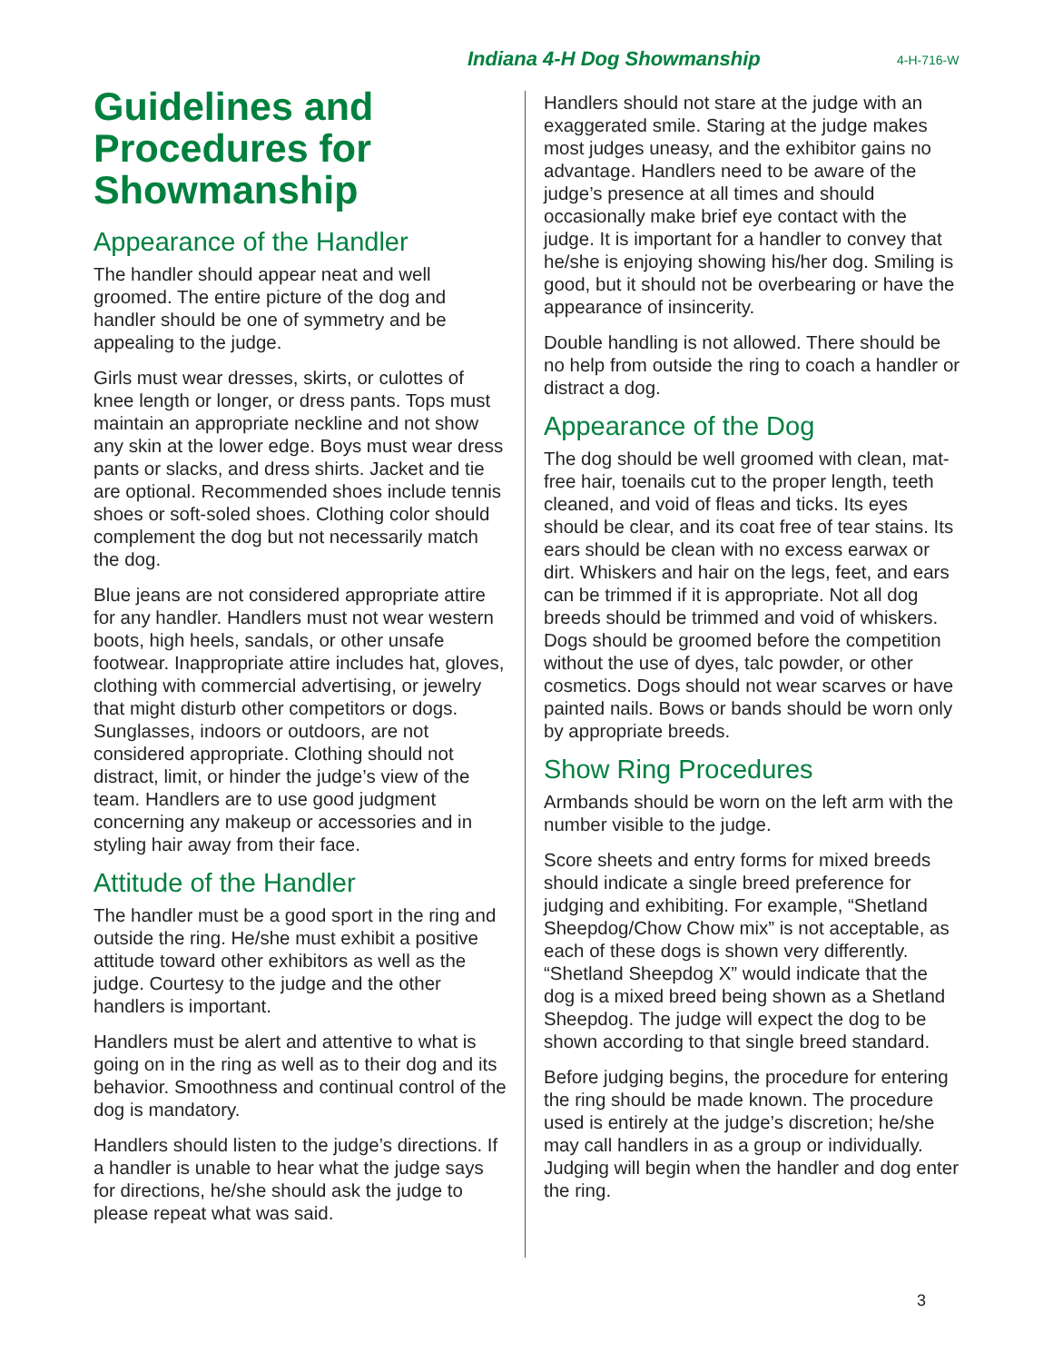Indiana 4-H Dog Showmanship 4-H-716-W
Guidelines and Procedures for Showmanship
Appearance of the Handler
The handler should appear neat and well groomed. The entire picture of the dog and handler should be one of symmetry and be appealing to the judge.
Girls must wear dresses, skirts, or culottes of knee length or longer, or dress pants. Tops must maintain an appropriate neckline and not show any skin at the lower edge. Boys must wear dress pants or slacks, and dress shirts. Jacket and tie are optional. Recommended shoes include tennis shoes or soft-soled shoes. Clothing color should complement the dog but not necessarily match the dog.
Blue jeans are not considered appropriate attire for any handler. Handlers must not wear western boots, high heels, sandals, or other unsafe footwear. Inappropriate attire includes hat, gloves, clothing with commercial advertising, or jewelry that might disturb other competitors or dogs. Sunglasses, indoors or outdoors, are not considered appropriate. Clothing should not distract, limit, or hinder the judge’s view of the team. Handlers are to use good judgment concerning any makeup or accessories and in styling hair away from their face.
Attitude of the Handler
The handler must be a good sport in the ring and outside the ring. He/she must exhibit a positive attitude toward other exhibitors as well as the judge. Courtesy to the judge and the other handlers is important.
Handlers must be alert and attentive to what is going on in the ring as well as to their dog and its behavior. Smoothness and continual control of the dog is mandatory.
Handlers should listen to the judge’s directions. If a handler is unable to hear what the judge says for directions, he/she should ask the judge to please repeat what was said.
Handlers should not stare at the judge with an exaggerated smile. Staring at the judge makes most judges uneasy, and the exhibitor gains no advantage. Handlers need to be aware of the judge’s presence at all times and should occasionally make brief eye contact with the judge. It is important for a handler to convey that he/she is enjoying showing his/her dog. Smiling is good, but it should not be overbearing or have the appearance of insincerity.
Double handling is not allowed. There should be no help from outside the ring to coach a handler or distract a dog.
Appearance of the Dog
The dog should be well groomed with clean, mat-free hair, toenails cut to the proper length, teeth cleaned, and void of fleas and ticks. Its eyes should be clear, and its coat free of tear stains. Its ears should be clean with no excess earwax or dirt. Whiskers and hair on the legs, feet, and ears can be trimmed if it is appropriate. Not all dog breeds should be trimmed and void of whiskers. Dogs should be groomed before the competition without the use of dyes, talc powder, or other cosmetics. Dogs should not wear scarves or have painted nails. Bows or bands should be worn only by appropriate breeds.
Show Ring Procedures
Armbands should be worn on the left arm with the number visible to the judge.
Score sheets and entry forms for mixed breeds should indicate a single breed preference for judging and exhibiting. For example, “Shetland Sheepdog/Chow Chow mix” is not acceptable, as each of these dogs is shown very differently. “Shetland Sheepdog X” would indicate that the dog is a mixed breed being shown as a Shetland Sheepdog. The judge will expect the dog to be shown according to that single breed standard.
Before judging begins, the procedure for entering the ring should be made known. The procedure used is entirely at the judge’s discretion; he/she may call handlers in as a group or individually. Judging will begin when the handler and dog enter the ring.
3